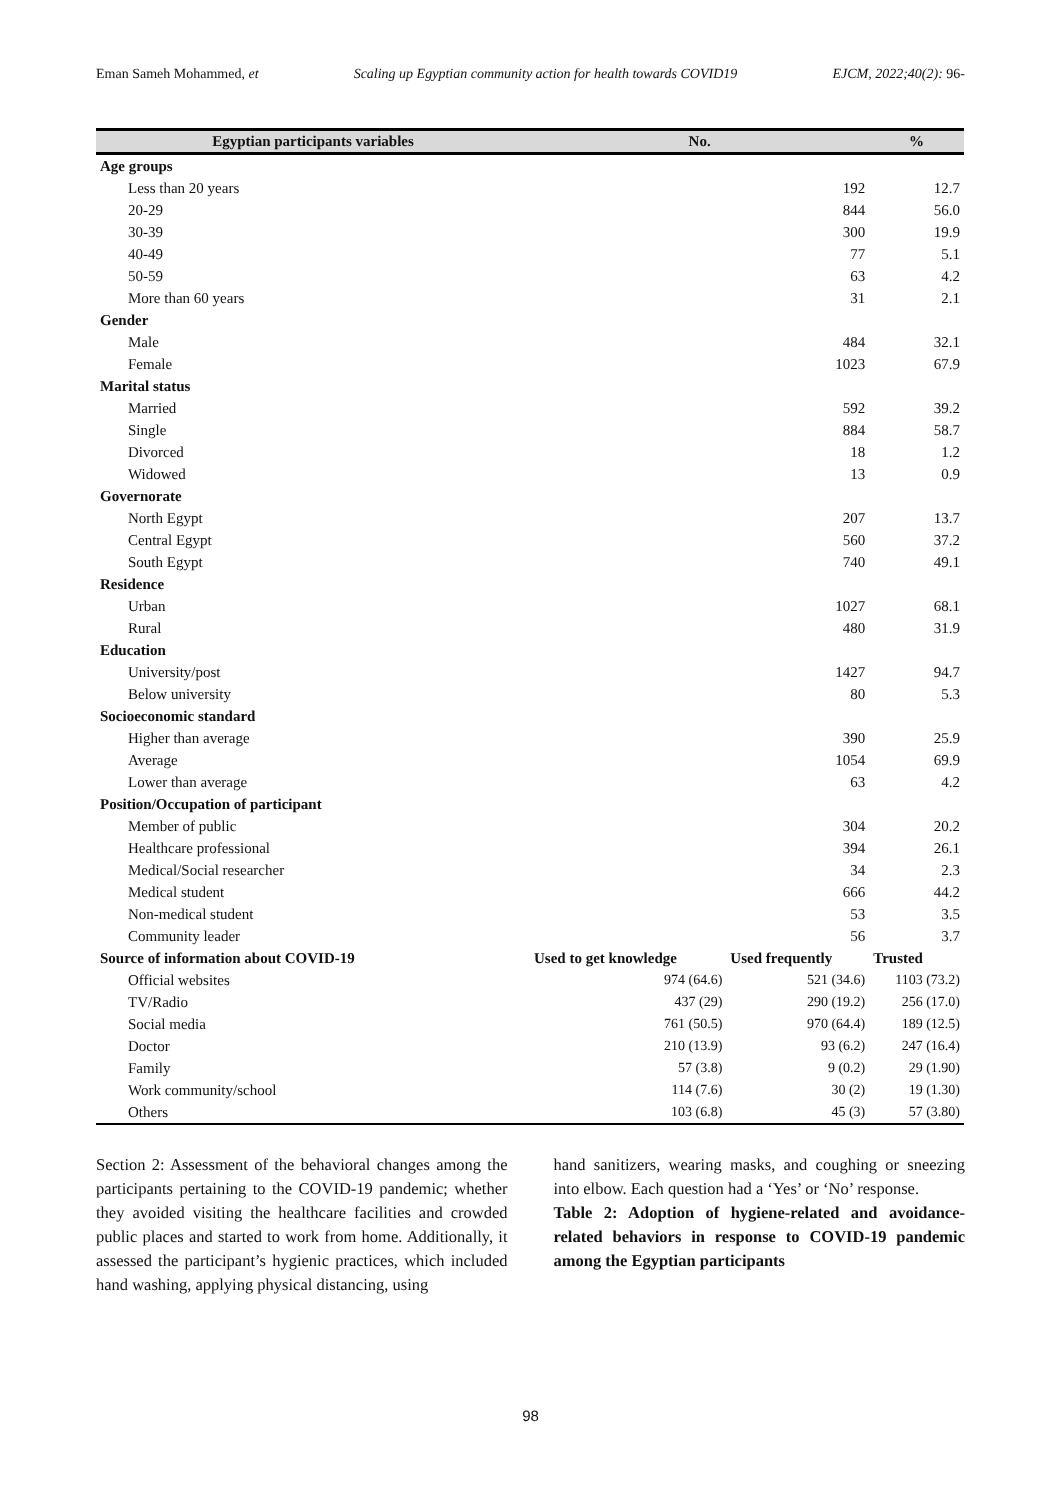Eman Sameh Mohammed, et Scaling up Egyptian community action for health towards COVID19 EJCM, 2022;40(2): 96-
| Egyptian participants variables | No. | | % |
| --- | --- | --- | --- |
| Age groups | | | |
| Less than 20 years | | 192 | 12.7 |
| 20-29 | | 844 | 56.0 |
| 30-39 | | 300 | 19.9 |
| 40-49 | | 77 | 5.1 |
| 50-59 | | 63 | 4.2 |
| More than 60 years | | 31 | 2.1 |
| Gender | | | |
| Male | | 484 | 32.1 |
| Female | | 1023 | 67.9 |
| Marital status | | | |
| Married | | 592 | 39.2 |
| Single | | 884 | 58.7 |
| Divorced | | 18 | 1.2 |
| Widowed | | 13 | 0.9 |
| Governorate | | | |
| North Egypt | | 207 | 13.7 |
| Central Egypt | | 560 | 37.2 |
| South Egypt | | 740 | 49.1 |
| Residence | | | |
| Urban | | 1027 | 68.1 |
| Rural | | 480 | 31.9 |
| Education | | | |
| University/post | | 1427 | 94.7 |
| Below university | | 80 | 5.3 |
| Socioeconomic standard | | | |
| Higher than average | | 390 | 25.9 |
| Average | | 1054 | 69.9 |
| Lower than average | | 63 | 4.2 |
| Position/Occupation of participant | | | |
| Member of public | | 304 | 20.2 |
| Healthcare professional | | 394 | 26.1 |
| Medical/Social researcher | | 34 | 2.3 |
| Medical student | | 666 | 44.2 |
| Non-medical student | | 53 | 3.5 |
| Community leader | | 56 | 3.7 |
| Source of information about COVID-19 | Used to get knowledge | Used frequently | Trusted |
| Official websites | 974 (64.6) | 521 (34.6) | 1103 (73.2) |
| TV/Radio | 437 (29) | 290 (19.2) | 256 (17.0) |
| Social media | 761 (50.5) | 970 (64.4) | 189 (12.5) |
| Doctor | 210 (13.9) | 93 (6.2) | 247 (16.4) |
| Family | 57 (3.8) | 9 (0.2) | 29 (1.90) |
| Work community/school | 114 (7.6) | 30 (2) | 19 (1.30) |
| Others | 103 (6.8) | 45 (3) | 57 (3.80) |
Section 2: Assessment of the behavioral changes among the participants pertaining to the COVID-19 pandemic; whether they avoided visiting the healthcare facilities and crowded public places and started to work from home. Additionally, it assessed the participant’s hygienic practices, which included hand washing, applying physical distancing, using
hand sanitizers, wearing masks, and coughing or sneezing into elbow. Each question had a ‘Yes’ or ‘No’ response.
Table 2: Adoption of hygiene-related and avoidance-related behaviors in response to COVID-19 pandemic among the Egyptian participants
98